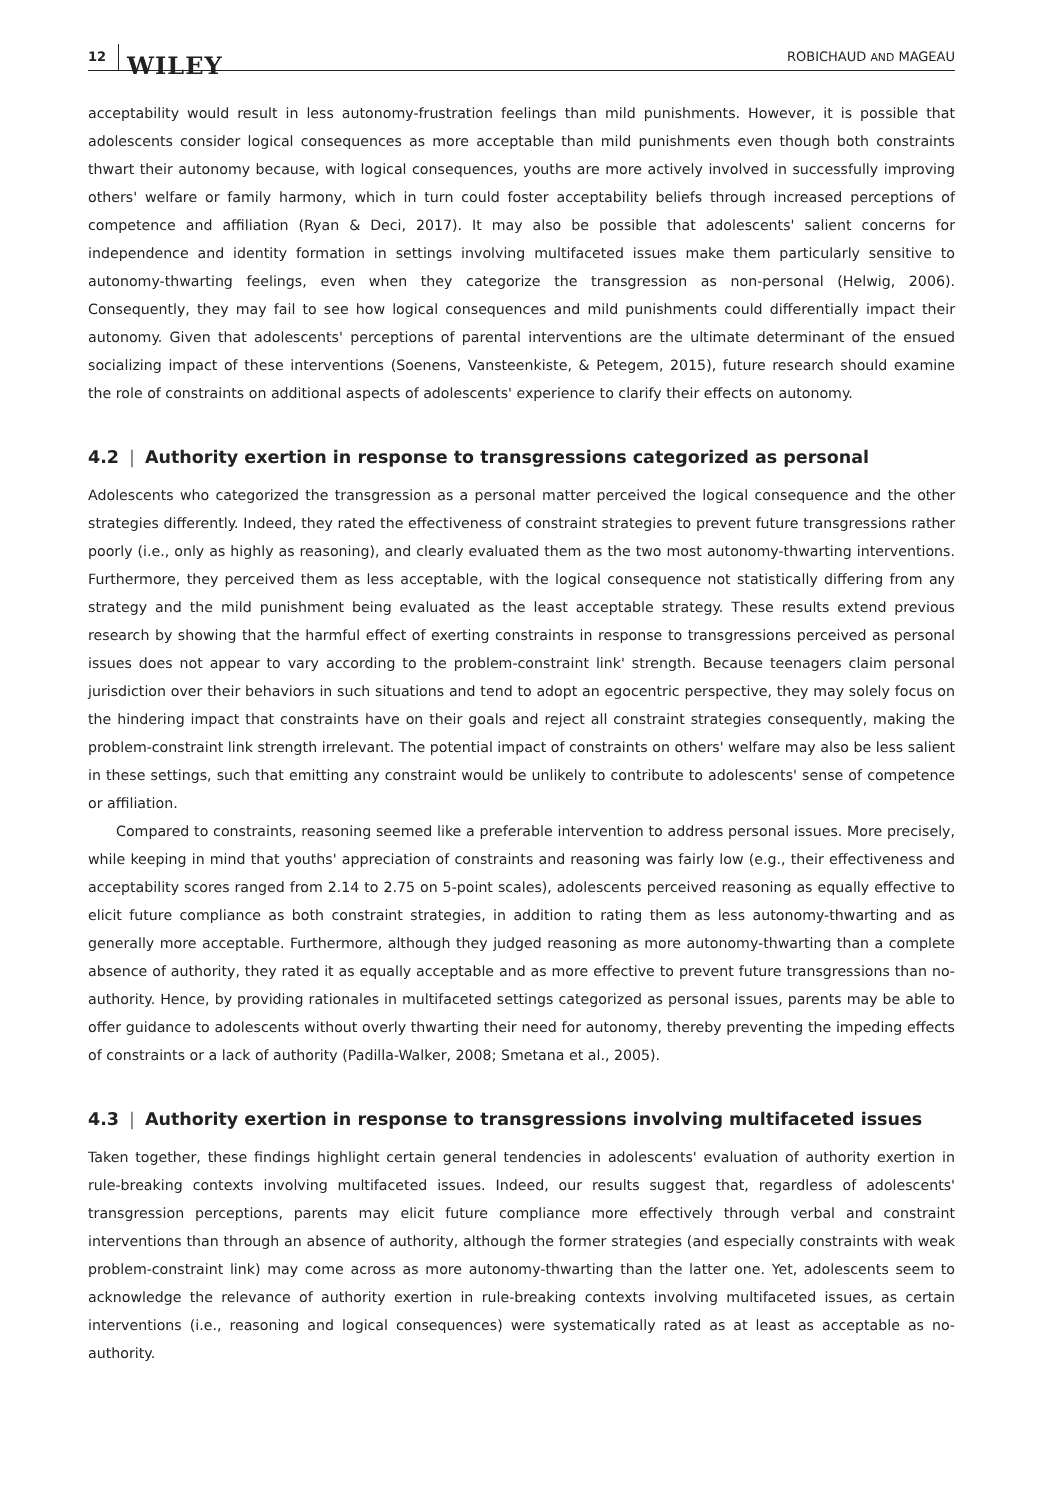12 WILEY ROBICHAUD AND MAGEAU
acceptability would result in less autonomy-frustration feelings than mild punishments. However, it is possible that adolescents consider logical consequences as more acceptable than mild punishments even though both constraints thwart their autonomy because, with logical consequences, youths are more actively involved in successfully improving others' welfare or family harmony, which in turn could foster acceptability beliefs through increased perceptions of competence and affiliation (Ryan & Deci, 2017). It may also be possible that adolescents' salient concerns for independence and identity formation in settings involving multifaceted issues make them particularly sensitive to autonomy-thwarting feelings, even when they categorize the transgression as non-personal (Helwig, 2006). Consequently, they may fail to see how logical consequences and mild punishments could differentially impact their autonomy. Given that adolescents' perceptions of parental interventions are the ultimate determinant of the ensued socializing impact of these interventions (Soenens, Vansteenkiste, & Petegem, 2015), future research should examine the role of constraints on additional aspects of adolescents' experience to clarify their effects on autonomy.
4.2 | Authority exertion in response to transgressions categorized as personal
Adolescents who categorized the transgression as a personal matter perceived the logical consequence and the other strategies differently. Indeed, they rated the effectiveness of constraint strategies to prevent future transgressions rather poorly (i.e., only as highly as reasoning), and clearly evaluated them as the two most autonomy-thwarting interventions. Furthermore, they perceived them as less acceptable, with the logical consequence not statistically differing from any strategy and the mild punishment being evaluated as the least acceptable strategy. These results extend previous research by showing that the harmful effect of exerting constraints in response to transgressions perceived as personal issues does not appear to vary according to the problem-constraint link' strength. Because teenagers claim personal jurisdiction over their behaviors in such situations and tend to adopt an egocentric perspective, they may solely focus on the hindering impact that constraints have on their goals and reject all constraint strategies consequently, making the problem-constraint link strength irrelevant. The potential impact of constraints on others' welfare may also be less salient in these settings, such that emitting any constraint would be unlikely to contribute to adolescents' sense of competence or affiliation.
Compared to constraints, reasoning seemed like a preferable intervention to address personal issues. More precisely, while keeping in mind that youths' appreciation of constraints and reasoning was fairly low (e.g., their effectiveness and acceptability scores ranged from 2.14 to 2.75 on 5-point scales), adolescents perceived reasoning as equally effective to elicit future compliance as both constraint strategies, in addition to rating them as less autonomy-thwarting and as generally more acceptable. Furthermore, although they judged reasoning as more autonomy-thwarting than a complete absence of authority, they rated it as equally acceptable and as more effective to prevent future transgressions than no-authority. Hence, by providing rationales in multifaceted settings categorized as personal issues, parents may be able to offer guidance to adolescents without overly thwarting their need for autonomy, thereby preventing the impeding effects of constraints or a lack of authority (Padilla-Walker, 2008; Smetana et al., 2005).
4.3 | Authority exertion in response to transgressions involving multifaceted issues
Taken together, these findings highlight certain general tendencies in adolescents' evaluation of authority exertion in rule-breaking contexts involving multifaceted issues. Indeed, our results suggest that, regardless of adolescents' transgression perceptions, parents may elicit future compliance more effectively through verbal and constraint interventions than through an absence of authority, although the former strategies (and especially constraints with weak problem-constraint link) may come across as more autonomy-thwarting than the latter one. Yet, adolescents seem to acknowledge the relevance of authority exertion in rule-breaking contexts involving multifaceted issues, as certain interventions (i.e., reasoning and logical consequences) were systematically rated as at least as acceptable as no-authority.